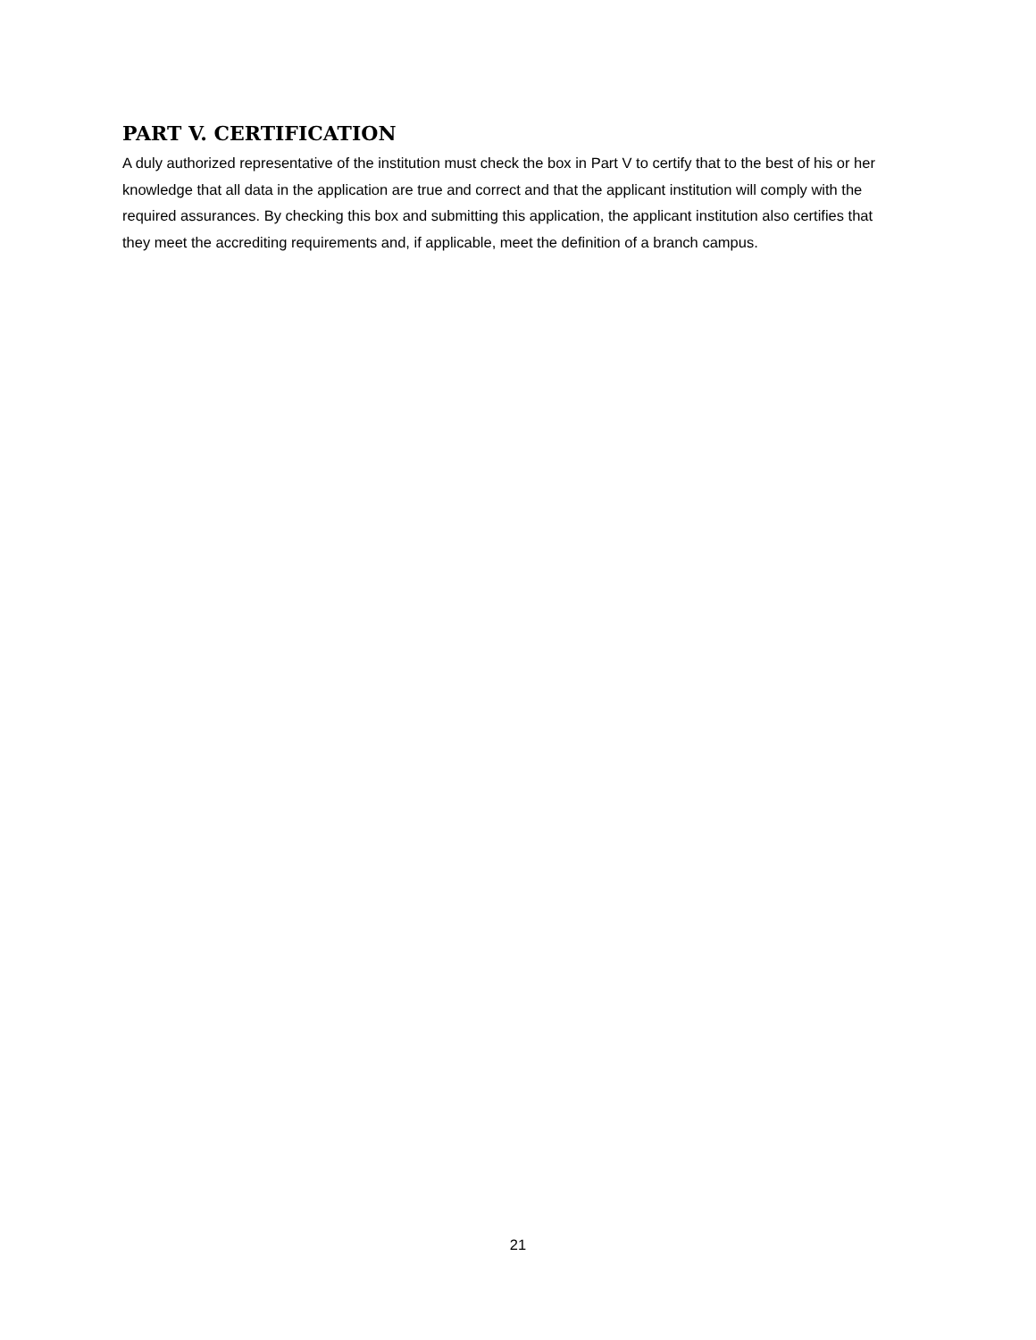PART V. CERTIFICATION
A duly authorized representative of the institution must check the box in Part V to certify that to the best of his or her knowledge that all data in the application are true and correct and that the applicant institution will comply with the required assurances. By checking this box and submitting this application, the applicant institution also certifies that they meet the accrediting requirements and, if applicable, meet the definition of a branch campus.
21